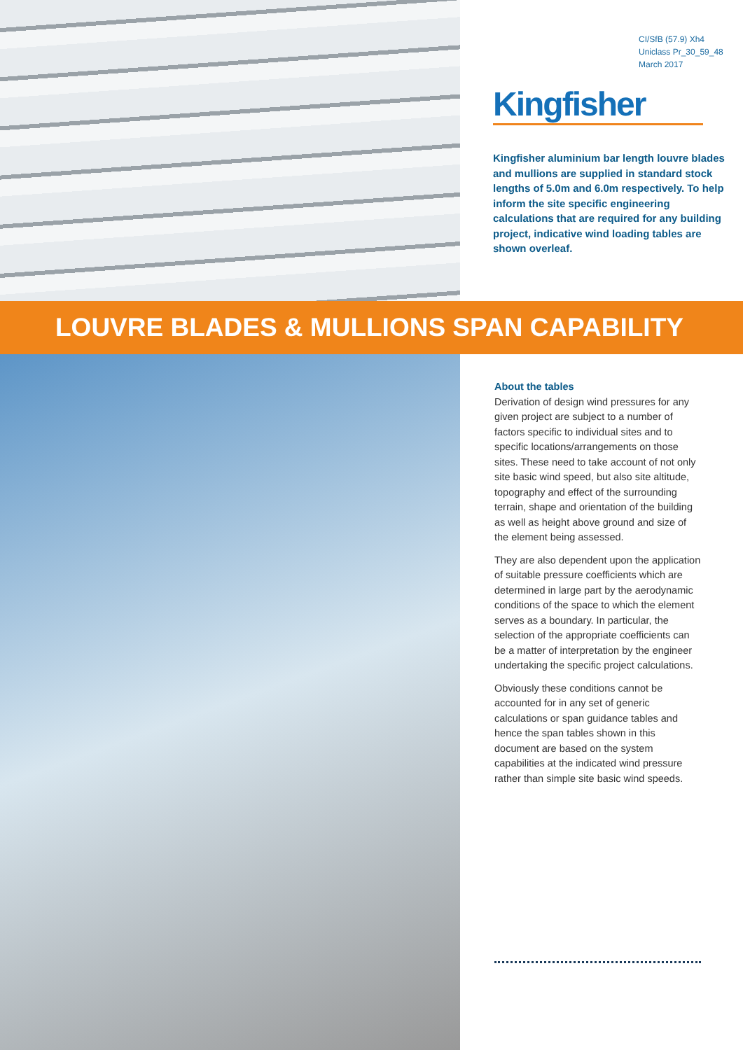CI/SfB (57.9) Xh4
Uniclass Pr_30_59_48
March 2017
Kingfisher
Kingfisher aluminium bar length louvre blades and mullions are supplied in standard stock lengths of 5.0m and 6.0m respectively. To help inform the site specific engineering calculations that are required for any building project, indicative wind loading tables are shown overleaf.
LOUVRE BLADES & MULLIONS SPAN CAPABILITY
About the tables
Derivation of design wind pressures for any given project are subject to a number of factors specific to individual sites and to specific locations/arrangements on those sites. These need to take account of not only site basic wind speed, but also site altitude, topography and effect of the surrounding terrain, shape and orientation of the building as well as height above ground and size of the element being assessed.
They are also dependent upon the application of suitable pressure coefficients which are determined in large part by the aerodynamic conditions of the space to which the element serves as a boundary. In particular, the selection of the appropriate coefficients can be a matter of interpretation by the engineer undertaking the specific project calculations.
Obviously these conditions cannot be accounted for in any set of generic calculations or span guidance tables and hence the span tables shown in this document are based on the system capabilities at the indicated wind pressure rather than simple site basic wind speeds.